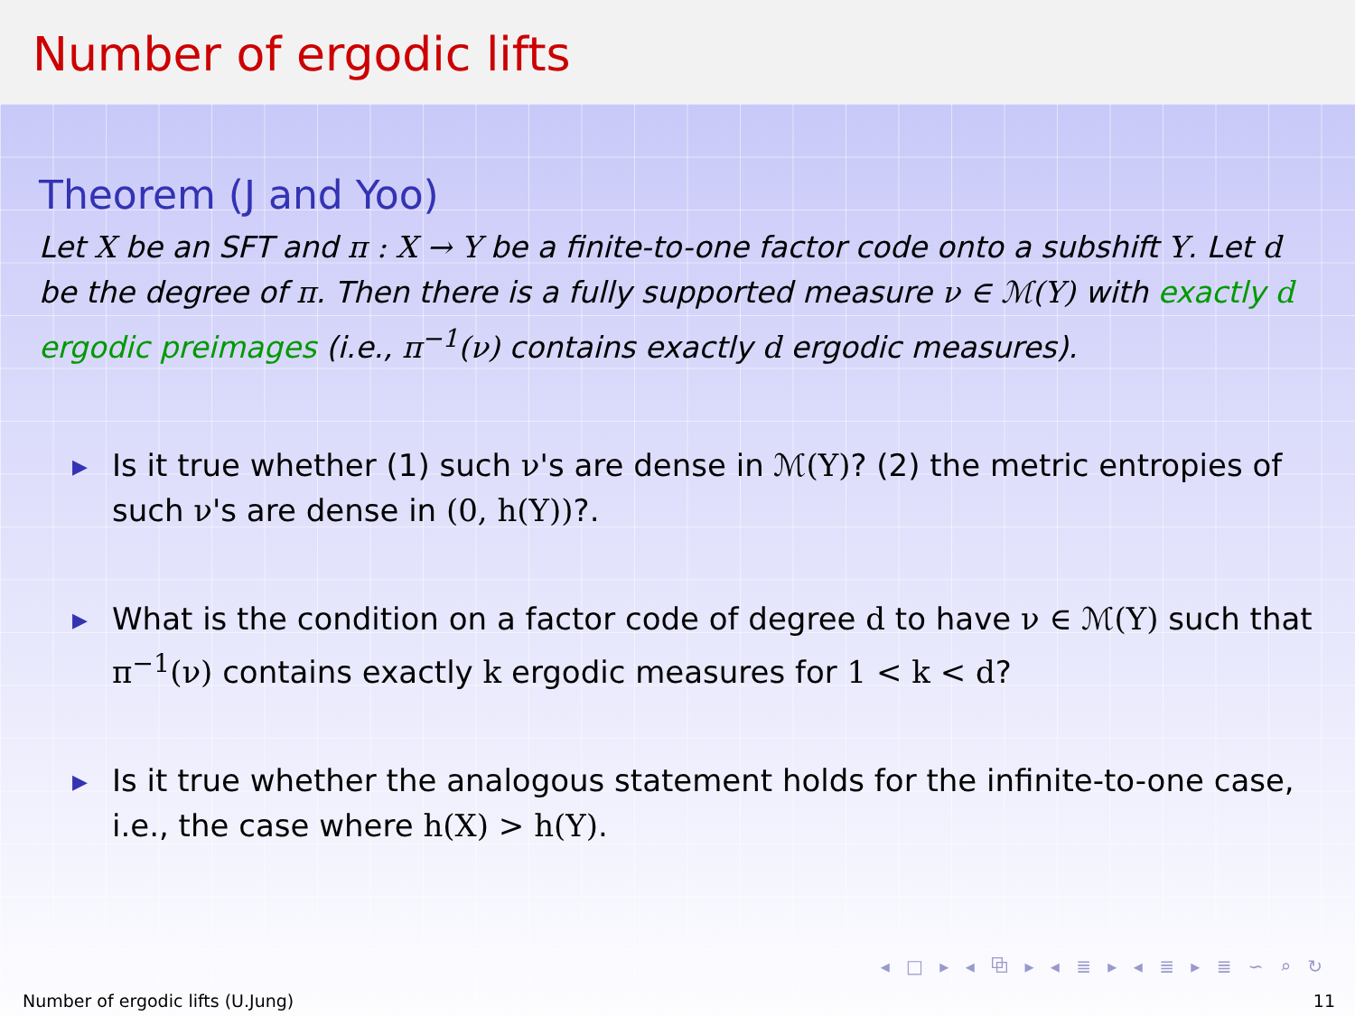Number of ergodic lifts
Theorem (J and Yoo)
Let X be an SFT and π : X → Y be a finite-to-one factor code onto a subshift Y. Let d be the degree of π. Then there is a fully supported measure ν ∈ ℳ(Y) with exactly d ergodic preimages (i.e., π<sup>−1</sup>(ν) contains exactly d ergodic measures).
▶ Is it true whether (1) such ν's are dense in ℳ(Y)? (2) the metric entropies of such ν's are dense in (0, h(Y))?.
▶ What is the condition on a factor code of degree d to have ν ∈ ℳ(Y) such that π<sup>−1</sup>(ν) contains exactly k ergodic measures for 1 < k < d?
▶ Is it true whether the analogous statement holds for the infinite-to-one case, i.e., the case where h(X) > h(Y).
◂ □ ▸ ◂ ⧉ ▸ ◂ ≣ ▸ ◂ ≣ ▸ ≣ ∽ ⌕ ↻
Number of ergodic lifts (U.Jung) 11